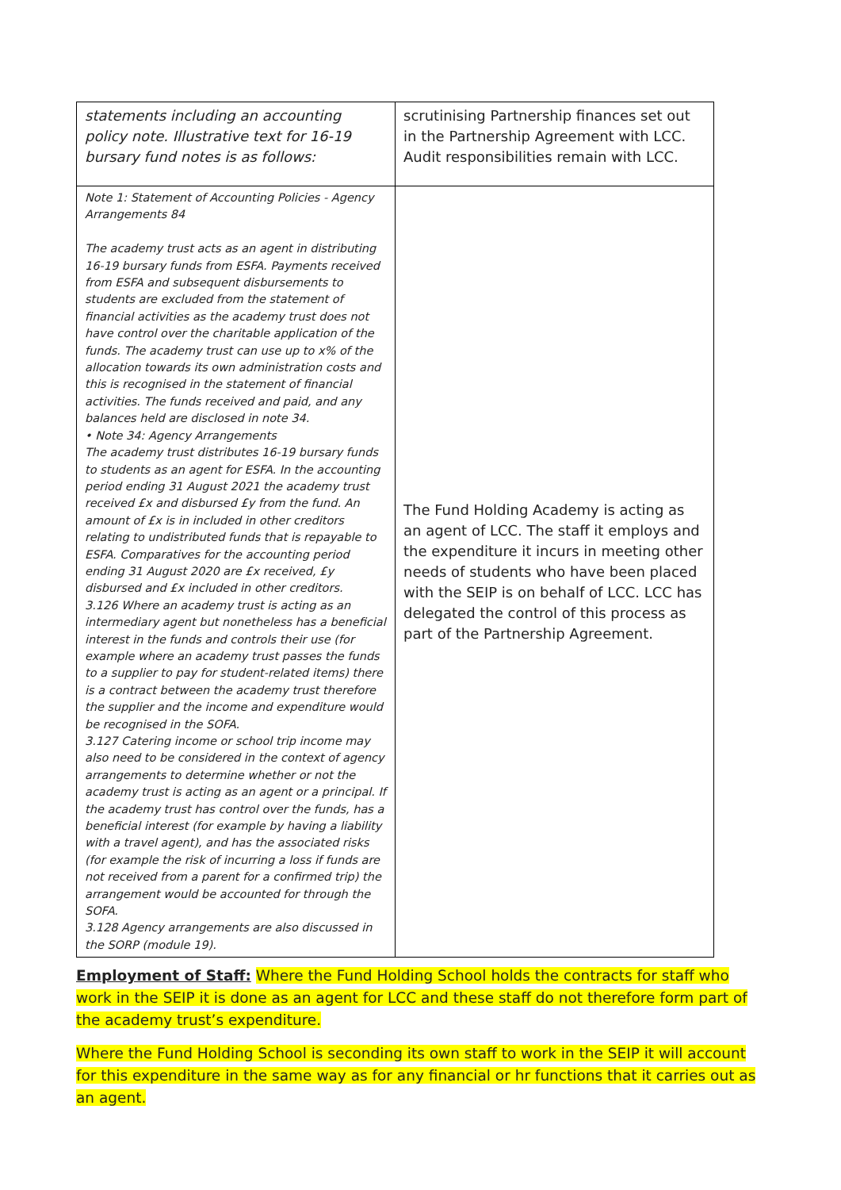| statements including an accounting policy note. Illustrative text for 16-19 bursary fund notes is as follows: | scrutinising Partnership finances set out in the Partnership Agreement with LCC. Audit responsibilities remain with LCC. |
| Note 1: Statement of Accounting Policies - Agency Arrangements 84 The academy trust acts as an agent in distributing 16-19 bursary funds from ESFA. Payments received from ESFA and subsequent disbursements to students are excluded from the statement of financial activities as the academy trust does not have control over the charitable application of the funds. The academy trust can use up to x% of the allocation towards its own administration costs and this is recognised in the statement of financial activities. The funds received and paid, and any balances held are disclosed in note 34. • Note 34: Agency Arrangements The academy trust distributes 16-19 bursary funds to students as an agent for ESFA. In the accounting period ending 31 August 2021 the academy trust received £x and disbursed £y from the fund. An amount of £x is in included in other creditors relating to undistributed funds that is repayable to ESFA. Comparatives for the accounting period ending 31 August 2020 are £x received, £y disbursed and £x included in other creditors. 3.126 Where an academy trust is acting as an intermediary agent but nonetheless has a beneficial interest in the funds and controls their use (for example where an academy trust passes the funds to a supplier to pay for student-related items) there is a contract between the academy trust therefore the supplier and the income and expenditure would be recognised in the SOFA. 3.127 Catering income or school trip income may also need to be considered in the context of agency arrangements to determine whether or not the academy trust is acting as an agent or a principal. If the academy trust has control over the funds, has a beneficial interest (for example by having a liability with a travel agent), and has the associated risks (for example the risk of incurring a loss if funds are not received from a parent for a confirmed trip) the arrangement would be accounted for through the SOFA. 3.128 Agency arrangements are also discussed in the SORP (module 19). | The Fund Holding Academy is acting as an agent of LCC. The staff it employs and the expenditure it incurs in meeting other needs of students who have been placed with the SEIP is on behalf of LCC. LCC has delegated the control of this process as part of the Partnership Agreement. |
Employment of Staff: Where the Fund Holding School holds the contracts for staff who work in the SEIP it is done as an agent for LCC and these staff do not therefore form part of the academy trust’s expenditure.
Where the Fund Holding School is seconding its own staff to work in the SEIP it will account for this expenditure in the same way as for any financial or hr functions that it carries out as an agent.